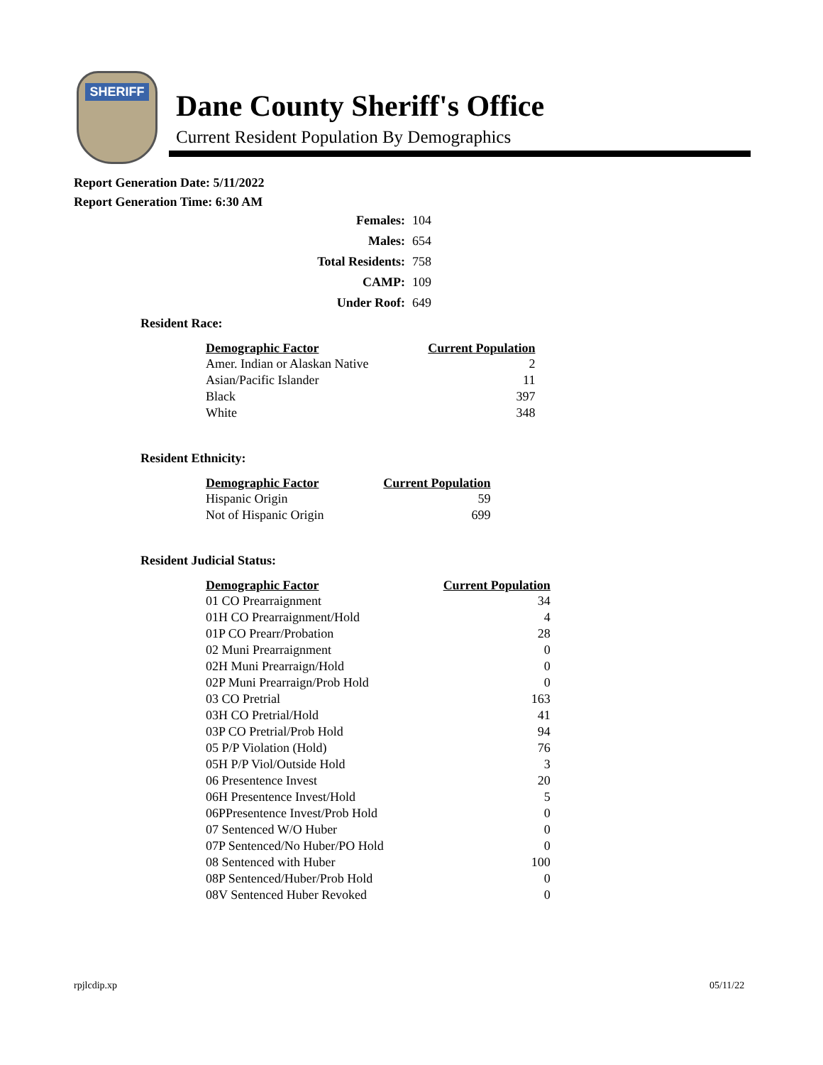SHERIFF
Dane County Sheriff's Office
Current Resident Population By Demographics
Report Generation Date: 5/11/2022
Report Generation Time: 6:30 AM
| Females: | 104 |
| Males: | 654 |
| Total Residents: | 758 |
| CAMP: | 109 |
| Under Roof: | 649 |
Resident Race:
| Demographic Factor | Current Population |
| --- | --- |
| Amer. Indian or Alaskan Native | 2 |
| Asian/Pacific Islander | 11 |
| Black | 397 |
| White | 348 |
Resident Ethnicity:
| Demographic Factor | Current Population |
| --- | --- |
| Hispanic Origin | 59 |
| Not of Hispanic Origin | 699 |
Resident Judicial Status:
| Demographic Factor | Current Population |
| --- | --- |
| 01 CO Prearraignment | 34 |
| 01H CO Prearraignment/Hold | 4 |
| 01P CO Prearr/Probation | 28 |
| 02 Muni Prearraignment | 0 |
| 02H Muni Prearraign/Hold | 0 |
| 02P Muni Prearraign/Prob Hold | 0 |
| 03 CO Pretrial | 163 |
| 03H CO Pretrial/Hold | 41 |
| 03P CO Pretrial/Prob Hold | 94 |
| 05 P/P Violation (Hold) | 76 |
| 05H P/P Viol/Outside Hold | 3 |
| 06 Presentence Invest | 20 |
| 06H Presentence Invest/Hold | 5 |
| 06PPresentence Invest/Prob Hold | 0 |
| 07 Sentenced W/O Huber | 0 |
| 07P Sentenced/No Huber/PO Hold | 0 |
| 08 Sentenced with Huber | 100 |
| 08P Sentenced/Huber/Prob Hold | 0 |
| 08V Sentenced Huber Revoked | 0 |
rpjlcdip.xp 05/11/22